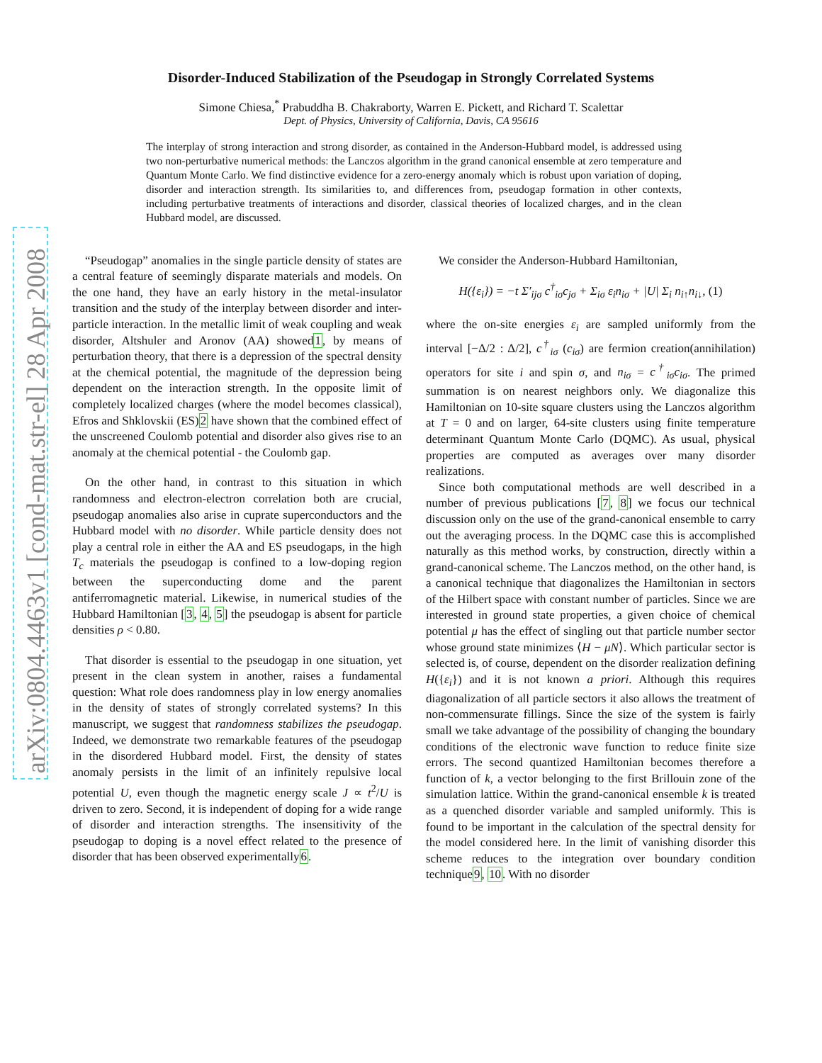arXiv:0804.4463v1 [cond-mat.str-el] 28 Apr 2008
Disorder-Induced Stabilization of the Pseudogap in Strongly Correlated Systems
Simone Chiesa,<sup>*</sup> Prabuddha B. Chakraborty, Warren E. Pickett, and Richard T. Scalettar
Dept. of Physics, University of California, Davis, CA 95616
The interplay of strong interaction and strong disorder, as contained in the Anderson-Hubbard model, is addressed using two non-perturbative numerical methods: the Lanczos algorithm in the grand canonical ensemble at zero temperature and Quantum Monte Carlo. We find distinctive evidence for a zero-energy anomaly which is robust upon variation of doping, disorder and interaction strength. Its similarities to, and differences from, pseudogap formation in other contexts, including perturbative treatments of interactions and disorder, classical theories of localized charges, and in the clean Hubbard model, are discussed.
“Pseudogap” anomalies in the single particle density of states are a central feature of seemingly disparate materials and models. On the one hand, they have an early history in the metal-insulator transition and the study of the interplay between disorder and inter-particle interaction. In the metallic limit of weak coupling and weak disorder, Altshuler and Aronov (AA) showed1, by means of perturbation theory, that there is a depression of the spectral density at the chemical potential, the magnitude of the depression being dependent on the interaction strength. In the opposite limit of completely localized charges (where the model becomes classical), Efros and Shklovskii (ES)2 have shown that the combined effect of the unscreened Coulomb potential and disorder also gives rise to an anomaly at the chemical potential - the Coulomb gap.
On the other hand, in contrast to this situation in which randomness and electron-electron correlation both are crucial, pseudogap anomalies also arise in cuprate superconductors and the Hubbard model with no disorder. While particle density does not play a central role in either the AA and ES pseudogaps, in the high T<sub>c</sub> materials the pseudogap is confined to a low-doping region between the superconducting dome and the parent antiferromagnetic material. Likewise, in numerical studies of the Hubbard Hamiltonian [3, 4, 5] the pseudogap is absent for particle densities ρ < 0.80.
That disorder is essential to the pseudogap in one situation, yet present in the clean system in another, raises a fundamental question: What role does randomness play in low energy anomalies in the density of states of strongly correlated systems? In this manuscript, we suggest that randomness stabilizes the pseudogap. Indeed, we demonstrate two remarkable features of the pseudogap in the disordered Hubbard model. First, the density of states anomaly persists in the limit of an infinitely repulsive local potential U, even though the magnetic energy scale J ∝ t<sup>2</sup>/U is driven to zero. Second, it is independent of doping for a wide range of disorder and interaction strengths. The insensitivity of the pseudogap to doping is a novel effect related to the presence of disorder that has been observed experimentally6.
We consider the Anderson-Hubbard Hamiltonian,
H({ε<sub>i</sub>}) = −t Σ′<sub>ijσ</sub> c<sup>†</sup><sub>iσ</sub>c<sub>jσ</sub> + Σ<sub>iσ</sub> ε<sub>i</sub>n<sub>iσ</sub> + |U| Σ<sub>i</sub> n<sub>i↑</sub>n<sub>i↓</sub>, (1)
where the on-site energies ε<sub>i</sub> are sampled uniformly from the interval [−Δ/2 : Δ/2], c<sup>†</sup><sub>iσ</sub> (c<sub>iσ</sub>) are fermion creation(annihilation) operators for site i and spin σ, and n<sub>iσ</sub> = c<sup>†</sup><sub>iσ</sub>c<sub>iσ</sub>. The primed summation is on nearest neighbors only. We diagonalize this Hamiltonian on 10-site square clusters using the Lanczos algorithm at T = 0 and on larger, 64-site clusters using finite temperature determinant Quantum Monte Carlo (DQMC). As usual, physical properties are computed as averages over many disorder realizations.
Since both computational methods are well described in a number of previous publications [7, 8] we focus our technical discussion only on the use of the grand-canonical ensemble to carry out the averaging process. In the DQMC case this is accomplished naturally as this method works, by construction, directly within a grand-canonical scheme. The Lanczos method, on the other hand, is a canonical technique that diagonalizes the Hamiltonian in sectors of the Hilbert space with constant number of particles. Since we are interested in ground state properties, a given choice of chemical potential μ has the effect of singling out that particle number sector whose ground state minimizes ⟨H − μN⟩. Which particular sector is selected is, of course, dependent on the disorder realization defining H({ε<sub>i</sub>}) and it is not known a priori. Although this requires diagonalization of all particle sectors it also allows the treatment of non-commensurate fillings. Since the size of the system is fairly small we take advantage of the possibility of changing the boundary conditions of the electronic wave function to reduce finite size errors. The second quantized Hamiltonian becomes therefore a function of k, a vector belonging to the first Brillouin zone of the simulation lattice. Within the grand-canonical ensemble k is treated as a quenched disorder variable and sampled uniformly. This is found to be important in the calculation of the spectral density for the model considered here. In the limit of vanishing disorder this scheme reduces to the integration over boundary condition technique9, 10. With no disorder